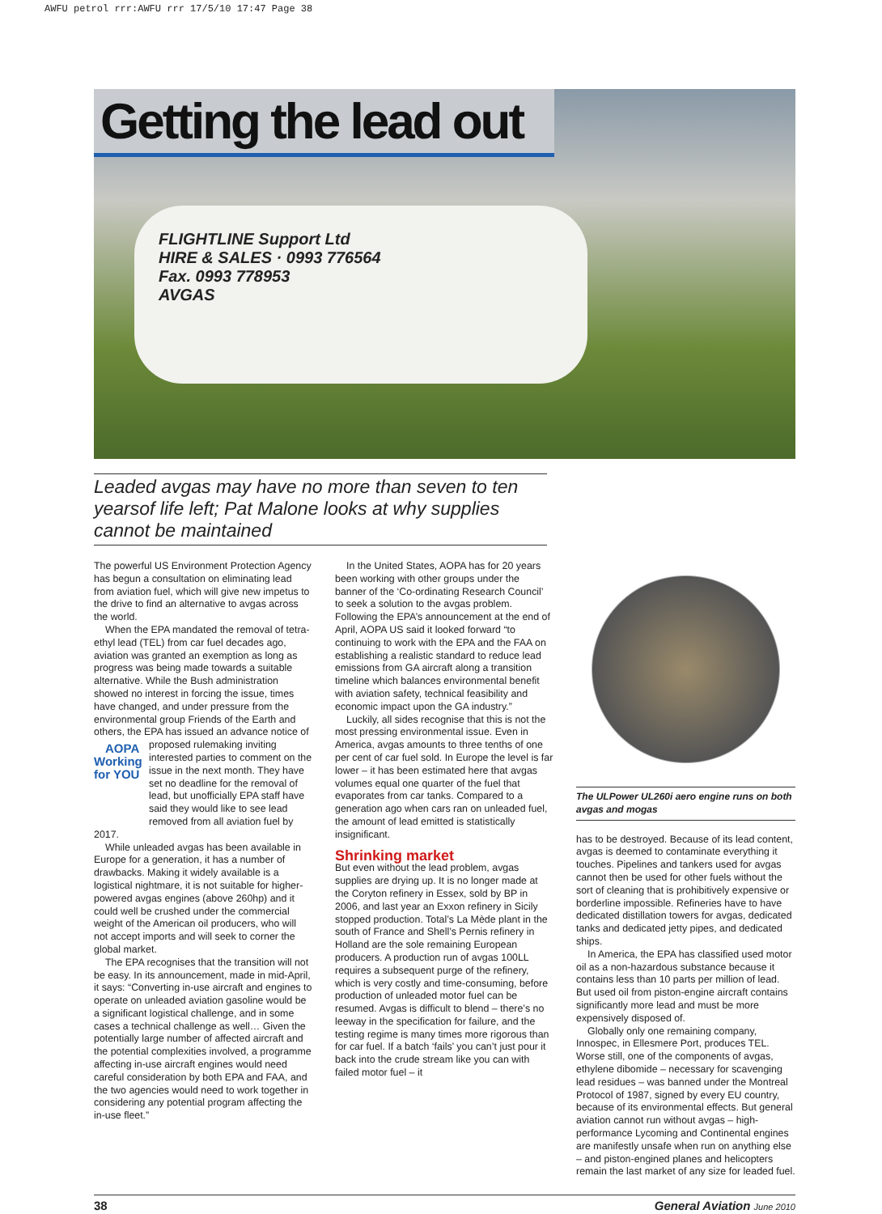AWFU petrol rrr:AWFU rrr 17/5/10 17:47 Page 38
Getting the lead out
FLIGHTLINE Support Ltd
HIRE & SALES · 0993 776564
Fax. 0993 778953
AVGAS
Leaded avgas may have no more than seven to ten yearsof life left; Pat Malone looks at why supplies cannot be maintained
The powerful US Environment Protection Agency has begun a consultation on eliminating lead from aviation fuel, which will give new impetus to the drive to find an alternative to avgas across the world.
When the EPA mandated the removal of tetra-ethyl lead (TEL) from car fuel decades ago, aviation was granted an exemption as long as progress was being made towards a suitable alternative. While the Bush administration showed no interest in forcing the issue, times have changed, and under pressure from the environmental group Friends of the Earth and others, the EPA has issued an advance notice of proposed rulemaking inviting AOPA Working for YOU interested parties to comment on the issue in the next month. They have set no deadline for the removal of lead, but unofficially EPA staff have said they would like to see lead removed from all aviation fuel by 2017.
While unleaded avgas has been available in Europe for a generation, it has a number of drawbacks. Making it widely available is a logistical nightmare, it is not suitable for higher-powered avgas engines (above 260hp) and it could well be crushed under the commercial weight of the American oil producers, who will not accept imports and will seek to corner the global market.
The EPA recognises that the transition will not be easy. In its announcement, made in mid-April, it says: “Converting in-use aircraft and engines to operate on unleaded aviation gasoline would be a significant logistical challenge, and in some cases a technical challenge as well… Given the potentially large number of affected aircraft and the potential complexities involved, a programme affecting in-use aircraft engines would need careful consideration by both EPA and FAA, and the two agencies would need to work together in considering any potential program affecting the in-use fleet.”
In the United States, AOPA has for 20 years been working with other groups under the banner of the ‘Co-ordinating Research Council’ to seek a solution to the avgas problem. Following the EPA’s announcement at the end of April, AOPA US said it looked forward “to continuing to work with the EPA and the FAA on establishing a realistic standard to reduce lead emissions from GA aircraft along a transition timeline which balances environmental benefit with aviation safety, technical feasibility and economic impact upon the GA industry.”
Luckily, all sides recognise that this is not the most pressing environmental issue. Even in America, avgas amounts to three tenths of one per cent of car fuel sold. In Europe the level is far lower – it has been estimated here that avgas volumes equal one quarter of the fuel that evaporates from car tanks. Compared to a generation ago when cars ran on unleaded fuel, the amount of lead emitted is statistically insignificant.
Shrinking market
But even without the lead problem, avgas supplies are drying up. It is no longer made at the Coryton refinery in Essex, sold by BP in 2006, and last year an Exxon refinery in Sicily stopped production. Total’s La Mède plant in the south of France and Shell’s Pernis refinery in Holland are the sole remaining European producers. A production run of avgas 100LL requires a subsequent purge of the refinery, which is very costly and time-consuming, before production of unleaded motor fuel can be resumed. Avgas is difficult to blend – there’s no leeway in the specification for failure, and the testing regime is many times more rigorous than for car fuel. If a batch ‘fails’ you can’t just pour it back into the crude stream like you can with failed motor fuel – it
The ULPower UL260i aero engine runs on both avgas and mogas
has to be destroyed. Because of its lead content, avgas is deemed to contaminate everything it touches. Pipelines and tankers used for avgas cannot then be used for other fuels without the sort of cleaning that is prohibitively expensive or borderline impossible. Refineries have to have dedicated distillation towers for avgas, dedicated tanks and dedicated jetty pipes, and dedicated ships.
In America, the EPA has classified used motor oil as a non-hazardous substance because it contains less than 10 parts per million of lead. But used oil from piston-engine aircraft contains significantly more lead and must be more expensively disposed of.
Globally only one remaining company, Innospec, in Ellesmere Port, produces TEL. Worse still, one of the components of avgas, ethylene dibomide – necessary for scavenging lead residues – was banned under the Montreal Protocol of 1987, signed by every EU country, because of its environmental effects. But general aviation cannot run without avgas – high-performance Lycoming and Continental engines are manifestly unsafe when run on anything else – and piston-engined planes and helicopters remain the last market of any size for leaded fuel.
38 General Aviation June 2010